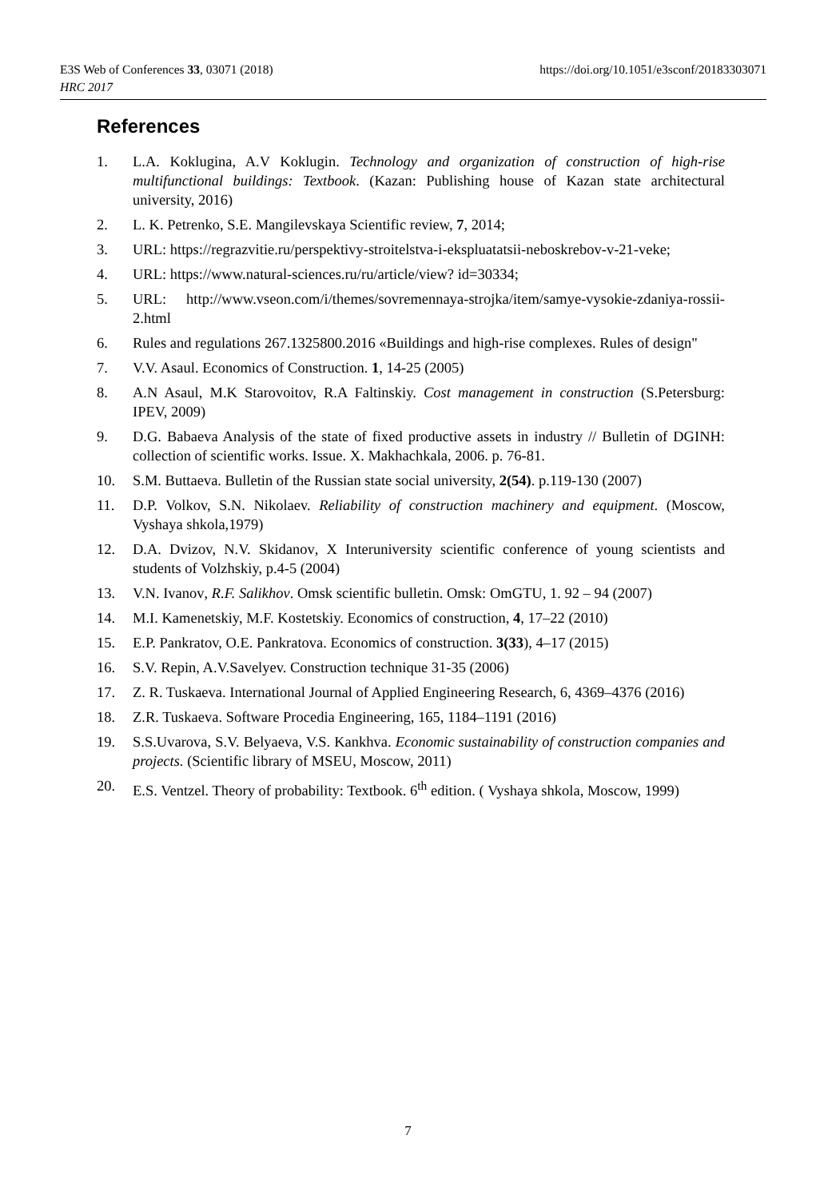https://doi.org/10.1051/e3sconf/20183303071 E3S Web of Conferences 33, 03071 (2018)
HRC 2017
References
1. L.A. Koklugina, A.V Koklugin. Technology and organization of construction of high-rise multifunctional buildings: Textbook. (Kazan: Publishing house of Kazan state architectural university, 2016)
2. L. K. Petrenko, S.E. Mangilevskaya Scientific review, 7, 2014;
3. URL: https://regrazvitie.ru/perspektivy-stroitelstva-i-ekspluatatsii-neboskrebov-v-21-veke;
4. URL: https://www.natural-sciences.ru/ru/article/view? id=30334;
5. URL: http://www.vseon.com/i/themes/sovremennaya-strojka/item/samye-vysokie-zdaniya-rossii-2.html
6. Rules and regulations 267.1325800.2016 «Buildings and high-rise complexes. Rules of design"
7. V.V. Asaul. Economics of Construction. 1, 14-25 (2005)
8. A.N Asaul, M.K Starovoitov, R.A Faltinskiy. Cost management in construction (S.Petersburg: IPEV, 2009)
9. D.G. Babaeva Analysis of the state of fixed productive assets in industry // Bulletin of DGINH: collection of scientific works. Issue. X. Makhachkala, 2006. p. 76-81.
10. S.M. Buttaeva. Bulletin of the Russian state social university, 2(54). p.119-130 (2007)
11. D.P. Volkov, S.N. Nikolaev. Reliability of construction machinery and equipment. (Moscow, Vyshaya shkola,1979)
12. D.A. Dvizov, N.V. Skidanov, X Interuniversity scientific conference of young scientists and students of Volzhskiy, p.4-5 (2004)
13. V.N. Ivanov, R.F. Salikhov. Omsk scientific bulletin. Omsk: OmGTU, 1. 92 – 94 (2007)
14. M.I. Kamenetskiy, M.F. Kostetskiy. Economics of construction, 4, 17–22 (2010)
15. E.P. Pankratov, O.E. Pankratova. Economics of construction. 3(33), 4–17 (2015)
16. S.V. Repin, A.V.Savelyev. Construction technique 31-35 (2006)
17. Z. R. Tuskaeva. International Journal of Applied Engineering Research, 6, 4369–4376 (2016)
18. Z.R. Tuskaeva. Software Procedia Engineering, 165, 1184–1191 (2016)
19. S.S.Uvarova, S.V. Belyaeva, V.S. Kankhva. Economic sustainability of construction companies and projects. (Scientific library of MSEU, Moscow, 2011)
20. E.S. Ventzel. Theory of probability: Textbook. 6<sup>th</sup> edition. ( Vyshaya shkola, Moscow, 1999)
7